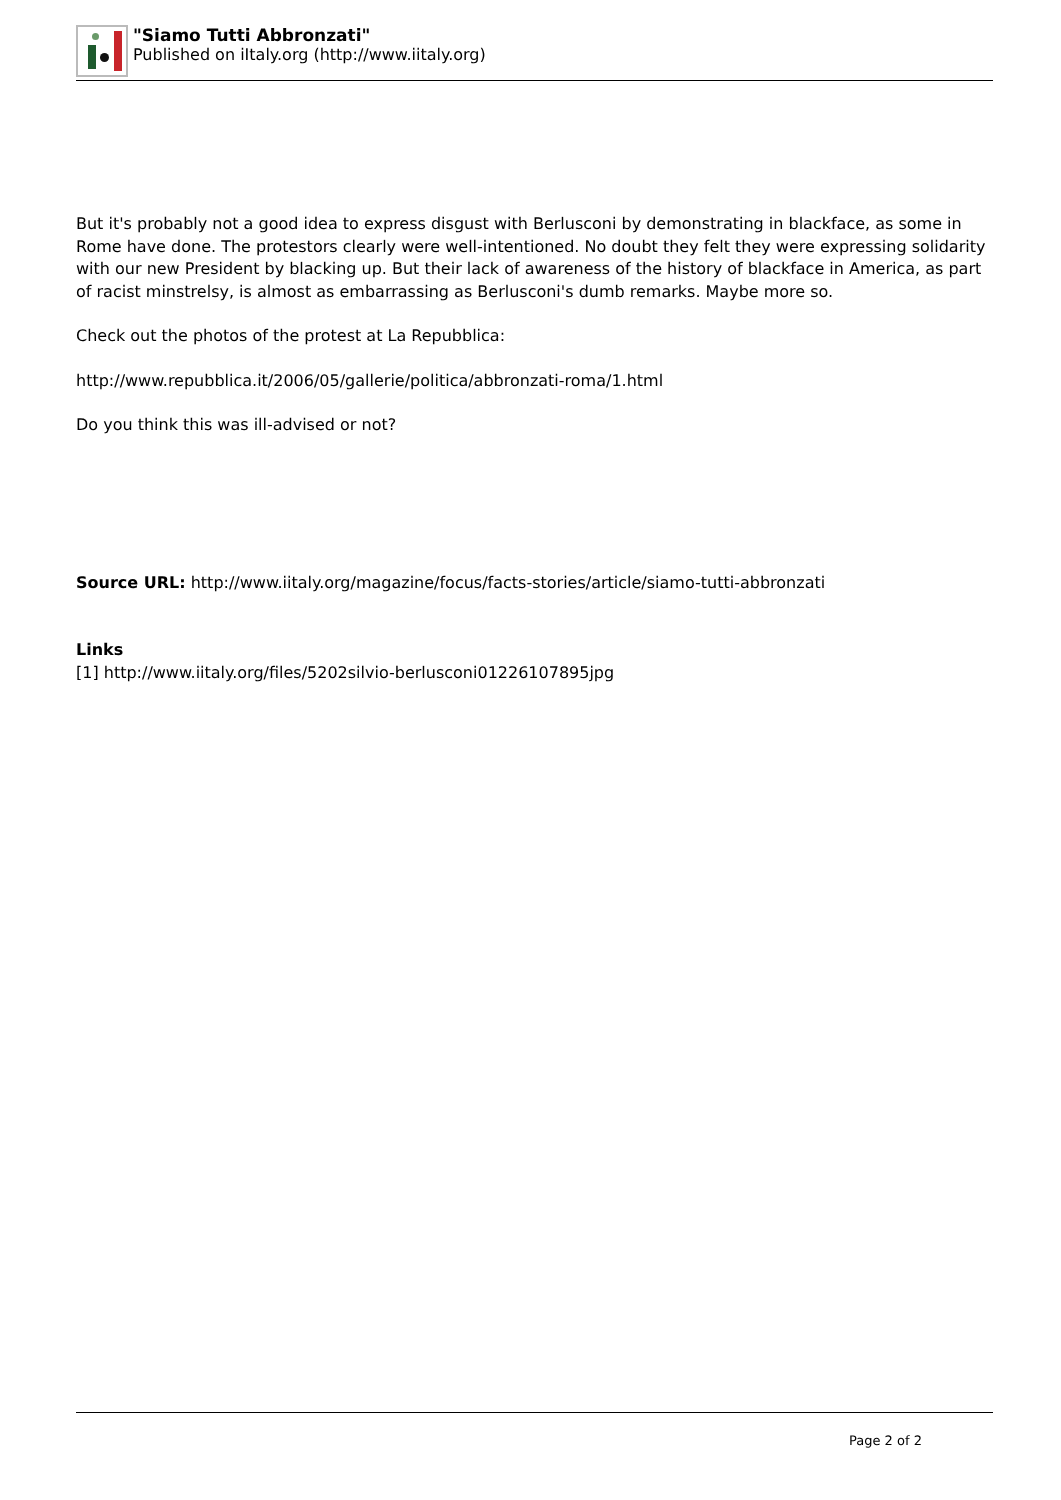"Siamo Tutti Abbronzati"
Published on iItaly.org (http://www.iitaly.org)
But it's probably not a good idea to express disgust with Berlusconi by demonstrating in blackface, as some in Rome have done. The protestors clearly were well-intentioned. No doubt they felt they were expressing solidarity with our new President by blacking up. But their lack of awareness of the history of blackface in America, as part of racist minstrelsy, is almost as embarrassing as Berlusconi's dumb remarks. Maybe more so.
Check out the photos of the protest at La Repubblica:
http://www.repubblica.it/2006/05/gallerie/politica/abbronzati-roma/1.html
Do you think this was ill-advised or not?
Source URL: http://www.iitaly.org/magazine/focus/facts-stories/article/siamo-tutti-abbronzati
Links
[1] http://www.iitaly.org/files/5202silvio-berlusconi01226107895jpg
Page 2 of 2